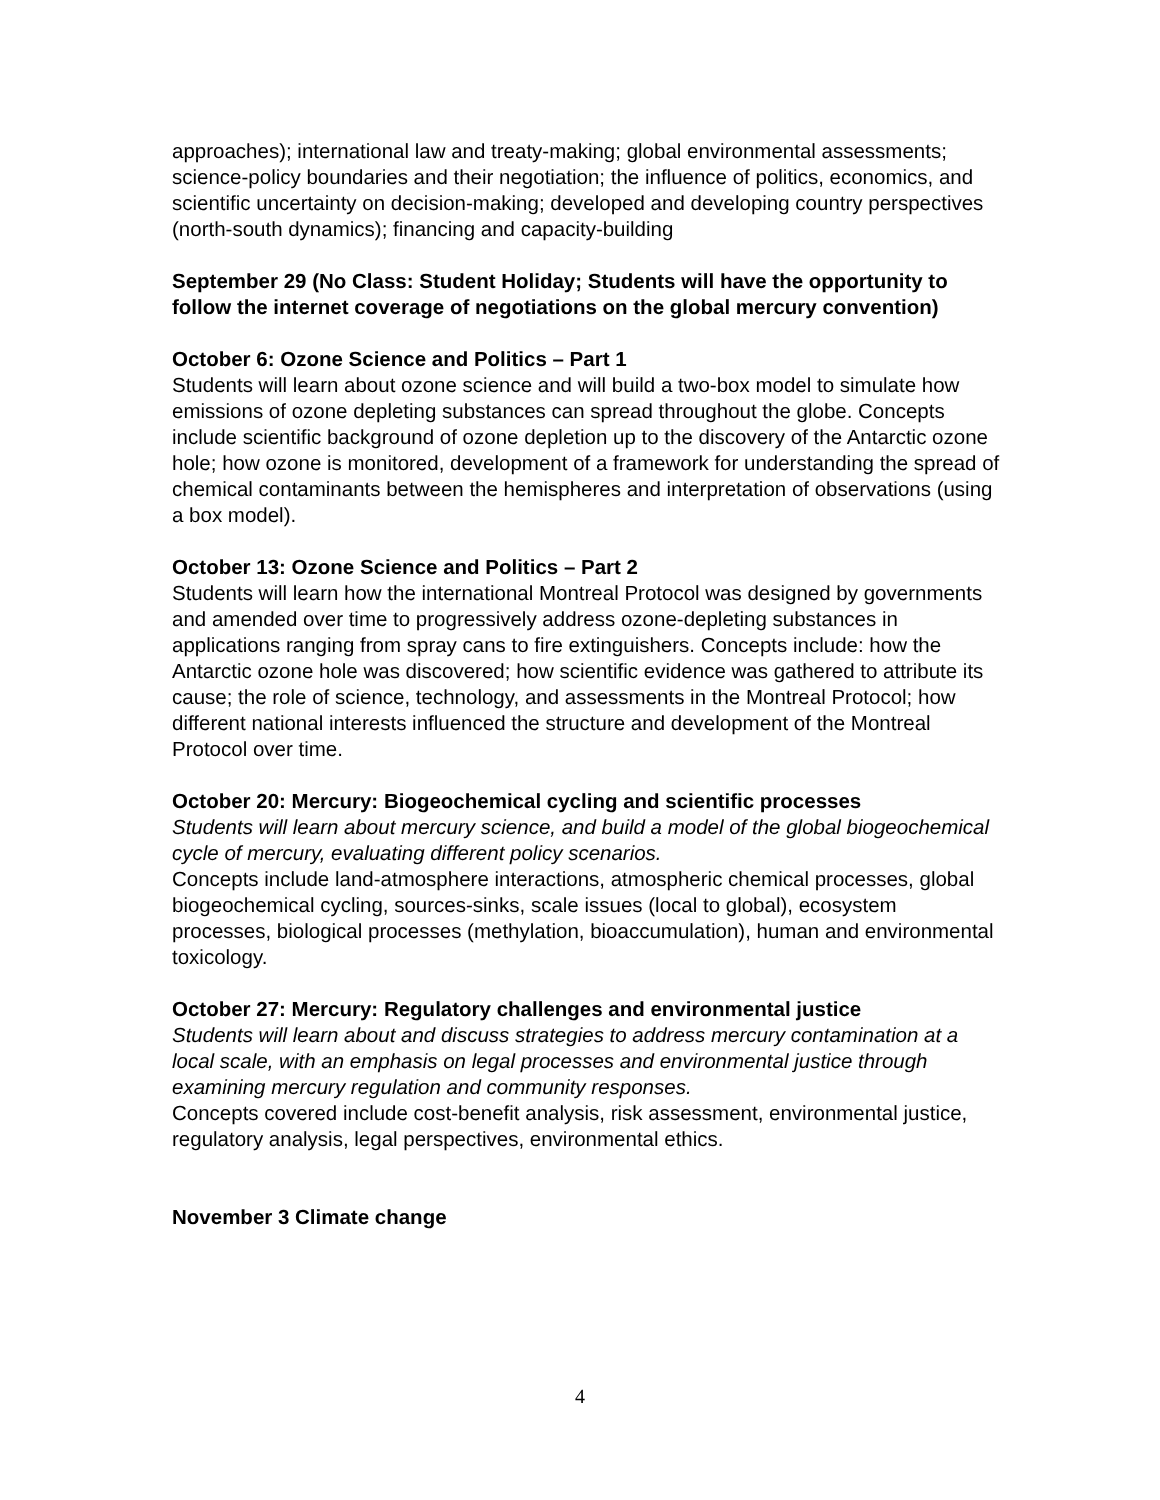approaches); international law and treaty-making; global environmental assessments; science-policy boundaries and their negotiation; the influence of politics, economics, and scientific uncertainty on decision-making; developed and developing country perspectives (north-south dynamics); financing and capacity-building
September 29 (No Class: Student Holiday; Students will have the opportunity to follow the internet coverage of negotiations on the global mercury convention)
October 6: Ozone Science and Politics – Part 1
Students will learn about ozone science and will build a two-box model to simulate how emissions of ozone depleting substances can spread throughout the globe. Concepts include scientific background of ozone depletion up to the discovery of the Antarctic ozone hole; how ozone is monitored, development of a framework for understanding the spread of chemical contaminants between the hemispheres and interpretation of observations (using a box model).
October 13: Ozone Science and Politics – Part 2
Students will learn how the international Montreal Protocol was designed by governments and amended over time to progressively address ozone-depleting substances in applications ranging from spray cans to fire extinguishers. Concepts include: how the Antarctic ozone hole was discovered; how scientific evidence was gathered to attribute its cause; the role of science, technology, and assessments in the Montreal Protocol; how different national interests influenced the structure and development of the Montreal Protocol over time.
October 20: Mercury: Biogeochemical cycling and scientific processes
Students will learn about mercury science, and build a model of the global biogeochemical cycle of mercury, evaluating different policy scenarios.
Concepts include land-atmosphere interactions, atmospheric chemical processes, global biogeochemical cycling, sources-sinks, scale issues (local to global), ecosystem processes, biological processes (methylation, bioaccumulation), human and environmental toxicology.
October 27: Mercury: Regulatory challenges and environmental justice
Students will learn about and discuss strategies to address mercury contamination at a local scale, with an emphasis on legal processes and environmental justice through examining mercury regulation and community responses.
Concepts covered include cost-benefit analysis, risk assessment, environmental justice, regulatory analysis, legal perspectives, environmental ethics.
November 3 Climate change
4